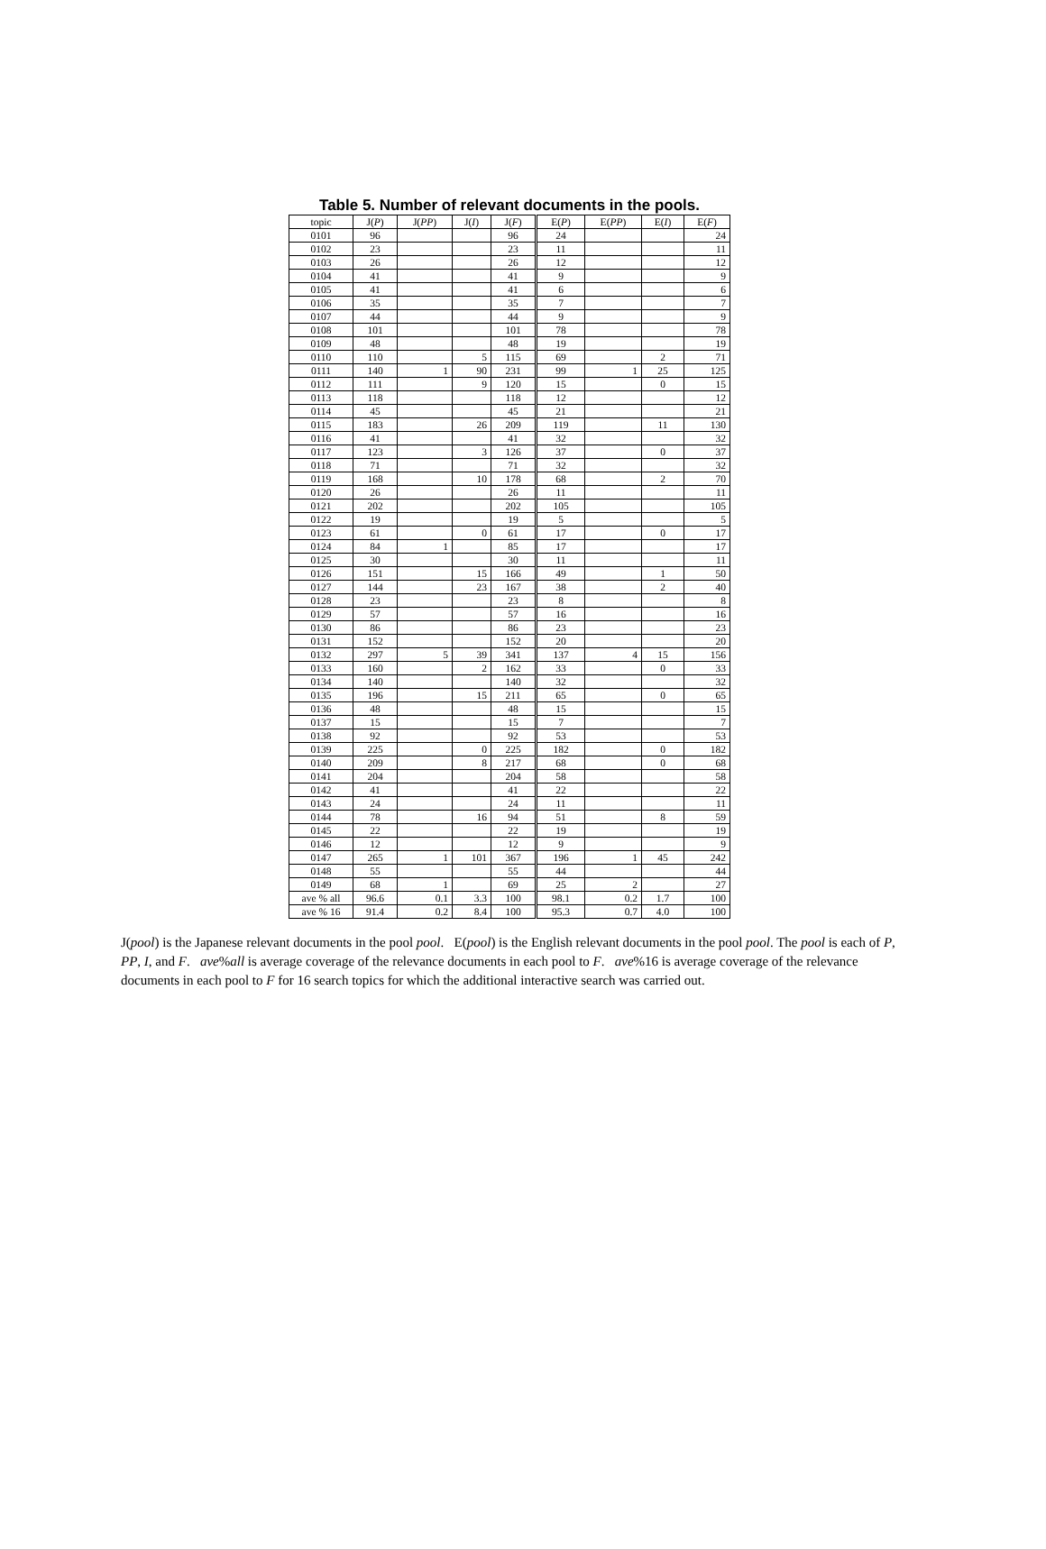Table 5. Number of relevant documents in the pools.
| topic | J( P ) | J( PP ) | J( I ) | J( F ) | E( P ) | E( PP ) | E( I ) | E( F ) |
| --- | --- | --- | --- | --- | --- | --- | --- | --- |
| 0101 | 96 | | | 96 | 24 | | | 24 |
| 0102 | 23 | | | 23 | 11 | | | 11 |
| 0103 | 26 | | | 26 | 12 | | | 12 |
| 0104 | 41 | | | 41 | 9 | | | 9 |
| 0105 | 41 | | | 41 | 6 | | | 6 |
| 0106 | 35 | | | 35 | 7 | | | 7 |
| 0107 | 44 | | | 44 | 9 | | | 9 |
| 0108 | 101 | | | 101 | 78 | | | 78 |
| 0109 | 48 | | | 48 | 19 | | | 19 |
| 0110 | 110 | | 5 | 115 | 69 | | 2 | 71 |
| 0111 | 140 | 1 | 90 | 231 | 99 | 1 | 25 | 125 |
| 0112 | 111 | | 9 | 120 | 15 | | 0 | 15 |
| 0113 | 118 | | | 118 | 12 | | | 12 |
| 0114 | 45 | | | 45 | 21 | | | 21 |
| 0115 | 183 | | 26 | 209 | 119 | | 11 | 130 |
| 0116 | 41 | | | 41 | 32 | | | 32 |
| 0117 | 123 | | 3 | 126 | 37 | | 0 | 37 |
| 0118 | 71 | | | 71 | 32 | | | 32 |
| 0119 | 168 | | 10 | 178 | 68 | | 2 | 70 |
| 0120 | 26 | | | 26 | 11 | | | 11 |
| 0121 | 202 | | | 202 | 105 | | | 105 |
| 0122 | 19 | | | 19 | 5 | | | 5 |
| 0123 | 61 | | 0 | 61 | 17 | | 0 | 17 |
| 0124 | 84 | 1 | | 85 | 17 | | | 17 |
| 0125 | 30 | | | 30 | 11 | | | 11 |
| 0126 | 151 | | 15 | 166 | 49 | | 1 | 50 |
| 0127 | 144 | | 23 | 167 | 38 | | 2 | 40 |
| 0128 | 23 | | | 23 | 8 | | | 8 |
| 0129 | 57 | | | 57 | 16 | | | 16 |
| 0130 | 86 | | | 86 | 23 | | | 23 |
| 0131 | 152 | | | 152 | 20 | | | 20 |
| 0132 | 297 | 5 | 39 | 341 | 137 | 4 | 15 | 156 |
| 0133 | 160 | | 2 | 162 | 33 | | 0 | 33 |
| 0134 | 140 | | | 140 | 32 | | | 32 |
| 0135 | 196 | | 15 | 211 | 65 | | 0 | 65 |
| 0136 | 48 | | | 48 | 15 | | | 15 |
| 0137 | 15 | | | 15 | 7 | | | 7 |
| 0138 | 92 | | | 92 | 53 | | | 53 |
| 0139 | 225 | | 0 | 225 | 182 | | 0 | 182 |
| 0140 | 209 | | 8 | 217 | 68 | | 0 | 68 |
| 0141 | 204 | | | 204 | 58 | | | 58 |
| 0142 | 41 | | | 41 | 22 | | | 22 |
| 0143 | 24 | | | 24 | 11 | | | 11 |
| 0144 | 78 | | 16 | 94 | 51 | | 8 | 59 |
| 0145 | 22 | | | 22 | 19 | | | 19 |
| 0146 | 12 | | | 12 | 9 | | | 9 |
| 0147 | 265 | 1 | 101 | 367 | 196 | 1 | 45 | 242 |
| 0148 | 55 | | | 55 | 44 | | | 44 |
| 0149 | 68 | 1 | | 69 | 25 | 2 | | 27 |
| ave % all | 96.6 | 0.1 | 3.3 | 100 | 98.1 | 0.2 | 1.7 | 100 |
| ave % 16 | 91.4 | 0.2 | 8.4 | 100 | 95.3 | 0.7 | 4.0 | 100 |
J(pool) is the Japanese relevant documents in the pool pool. E(pool) is the English relevant documents in the pool pool. The pool is each of P, PP, I, and F. ave%all is average coverage of the relevance documents in each pool to F. ave%16 is average coverage of the relevance documents in each pool to F for 16 search topics for which the additional interactive search was carried out.